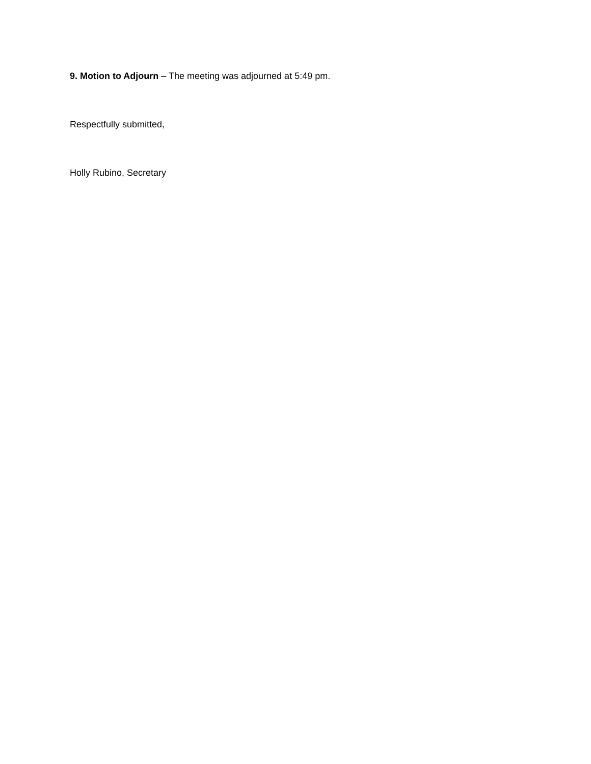9. Motion to Adjourn – The meeting was adjourned at 5:49 pm.
Respectfully submitted,
Holly Rubino, Secretary